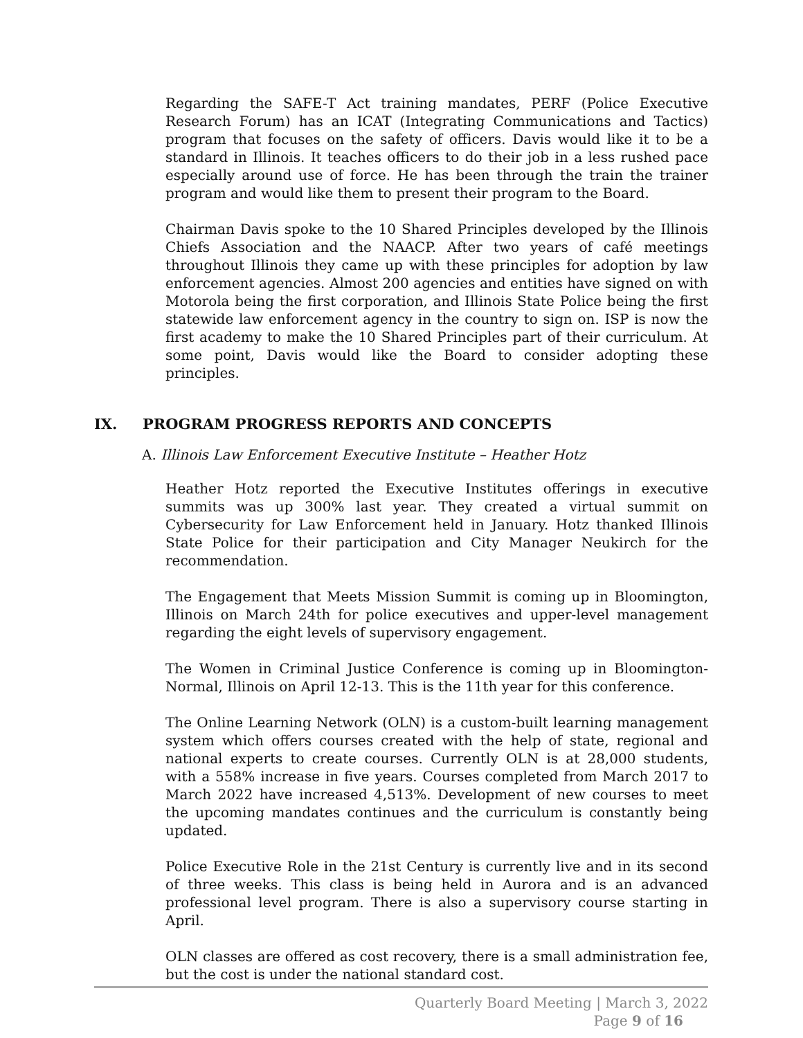Regarding the SAFE-T Act training mandates, PERF (Police Executive Research Forum) has an ICAT (Integrating Communications and Tactics) program that focuses on the safety of officers. Davis would like it to be a standard in Illinois. It teaches officers to do their job in a less rushed pace especially around use of force. He has been through the train the trainer program and would like them to present their program to the Board.
Chairman Davis spoke to the 10 Shared Principles developed by the Illinois Chiefs Association and the NAACP. After two years of café meetings throughout Illinois they came up with these principles for adoption by law enforcement agencies. Almost 200 agencies and entities have signed on with Motorola being the first corporation, and Illinois State Police being the first statewide law enforcement agency in the country to sign on. ISP is now the first academy to make the 10 Shared Principles part of their curriculum. At some point, Davis would like the Board to consider adopting these principles.
IX. PROGRAM PROGRESS REPORTS AND CONCEPTS
A. Illinois Law Enforcement Executive Institute – Heather Hotz
Heather Hotz reported the Executive Institutes offerings in executive summits was up 300% last year. They created a virtual summit on Cybersecurity for Law Enforcement held in January. Hotz thanked Illinois State Police for their participation and City Manager Neukirch for the recommendation.
The Engagement that Meets Mission Summit is coming up in Bloomington, Illinois on March 24th for police executives and upper-level management regarding the eight levels of supervisory engagement.
The Women in Criminal Justice Conference is coming up in Bloomington-Normal, Illinois on April 12-13. This is the 11th year for this conference.
The Online Learning Network (OLN) is a custom-built learning management system which offers courses created with the help of state, regional and national experts to create courses. Currently OLN is at 28,000 students, with a 558% increase in five years. Courses completed from March 2017 to March 2022 have increased 4,513%. Development of new courses to meet the upcoming mandates continues and the curriculum is constantly being updated.
Police Executive Role in the 21st Century is currently live and in its second of three weeks. This class is being held in Aurora and is an advanced professional level program. There is also a supervisory course starting in April.
OLN classes are offered as cost recovery, there is a small administration fee, but the cost is under the national standard cost.
Quarterly Board Meeting | March 3, 2022
Page 9 of 16